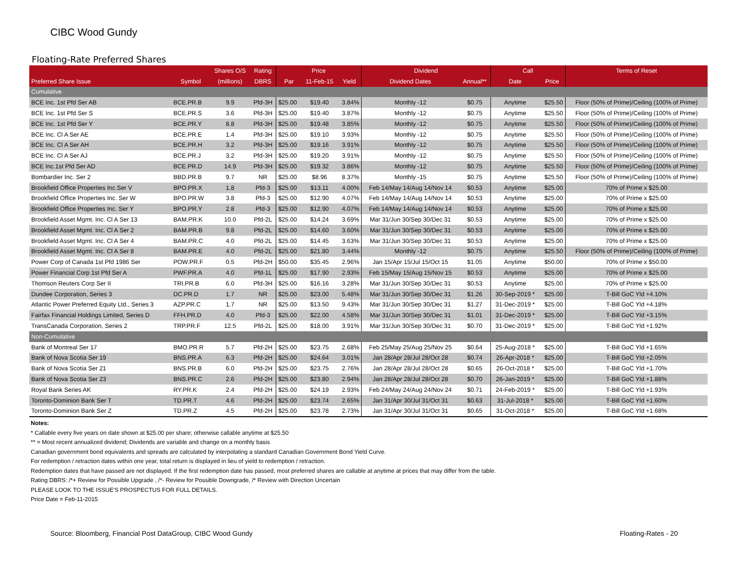CIBC Wood Gundy
Floating-Rate Preferred Shares
| | | Shares O/S | Rating | Price | | | Dividend | | Call | | Terms of Reset |
| --- | --- | --- | --- | --- | --- | --- | --- | --- | --- | --- | --- |
| Preferred Share Issue | Symbol | (millions) | DBRS | Par | 11-Feb-15 | Yield | Dividend Dates | Annual** | Date | Price | |
| Cumulative | | | | | | | | | | | |
| BCE Inc. 1st Pfd Ser AB | BCE.PR.B | 9.9 | Pfd-3H | $25.00 | $19.40 | 3.84% | Monthly -12 | $0.75 | Anytime | $25.50 | Floor (50% of Prime)/Ceiling (100% of Prime) |
| BCE Inc. 1st Pfd Ser S | BCE.PR.S | 3.6 | Pfd-3H | $25.00 | $19.40 | 3.87% | Monthly -12 | $0.75 | Anytime | $25.50 | Floor (50% of Prime)/Ceiling (100% of Prime) |
| BCE Inc. 1st Pfd Ser Y | BCE.PR.Y | 8.8 | Pfd-3H | $25.00 | $19.48 | 3.85% | Monthly -12 | $0.75 | Anytime | $25.50 | Floor (50% of Prime)/Ceiling (100% of Prime) |
| BCE Inc. Cl A Ser AE | BCE.PR.E | 1.4 | Pfd-3H | $25.00 | $19.10 | 3.93% | Monthly -12 | $0.75 | Anytime | $25.50 | Floor (50% of Prime)/Ceiling (100% of Prime) |
| BCE Inc. Cl A Ser AH | BCE.PR.H | 3.2 | Pfd-3H | $25.00 | $19.16 | 3.91% | Monthly -12 | $0.75 | Anytime | $25.50 | Floor (50% of Prime)/Ceiling (100% of Prime) |
| BCE Inc. Cl A Ser AJ | BCE.PR.J | 3.2 | Pfd-3H | $25.00 | $19.20 | 3.91% | Monthly -12 | $0.75 | Anytime | $25.50 | Floor (50% of Prime)/Ceiling (100% of Prime) |
| BCE Inc.1st Pfd Ser AD | BCE.PR.D | 14.9 | Pfd-3H | $25.00 | $19.32 | 3.86% | Monthly -12 | $0.75 | Anytime | $25.50 | Floor (50% of Prime)/Ceiling (100% of Prime) |
| Bombardier Inc. Ser 2 | BBD.PR.B | 9.7 | NR | $25.00 | $8.96 | 8.37% | Monthly -15 | $0.75 | Anytime | $25.50 | Floor (50% of Prime)/Ceiling (100% of Prime) |
| Brookfield Office Properties Inc.Ser V | BPO.PR.X | 1.8 | Pfd-3 | $25.00 | $13.11 | 4.00% | Feb 14/May 14/Aug 14/Nov 14 | $0.53 | Anytime | $25.00 | 70% of Prime x $25.00 |
| Brookfield Office Properties Inc. Ser W | BPO.PR.W | 3.8 | Pfd-3 | $25.00 | $12.90 | 4.07% | Feb 14/May 14/Aug 14/Nov 14 | $0.53 | Anytime | $25.00 | 70% of Prime x $25.00 |
| Brookfield Office Properties Inc. Ser Y | BPO.PR.Y | 2.8 | Pfd-3 | $25.00 | $12.90 | 4.07% | Feb 14/May 14/Aug 14/Nov 14 | $0.53 | Anytime | $25.00 | 70% of Prime x $25.00 |
| Brookfield Asset Mgmt. Inc. Cl A Ser 13 | BAM.PR.K | 10.0 | Pfd-2L | $25.00 | $14.24 | 3.69% | Mar 31/Jun 30/Sep 30/Dec 31 | $0.53 | Anytime | $25.00 | 70% of Prime x $25.00 |
| Brookfield Asset Mgmt. Inc. Cl A Ser 2 | BAM.PR.B | 9.8 | Pfd-2L | $25.00 | $14.60 | 3.60% | Mar 31/Jun 30/Sep 30/Dec 31 | $0.53 | Anytime | $25.00 | 70% of Prime x $25.00 |
| Brookfield Asset Mgmt. Inc. Cl A Ser 4 | BAM.PR.C | 4.0 | Pfd-2L | $25.00 | $14.45 | 3.63% | Mar 31/Jun 30/Sep 30/Dec 31 | $0.53 | Anytime | $25.00 | 70% of Prime x $25.00 |
| Brookfield Asset Mgmt. Inc. Cl A Ser 8 | BAM.PR.E | 4.0 | Pfd-2L | $25.00 | $21.80 | 3.44% | Monthly -12 | $0.75 | Anytime | $25.50 | Floor (50% of Prime)/Ceiling (100% of Prime) |
| Power Corp of Canada 1st Pfd 1986 Ser | POW.PR.F | 0.5 | Pfd-2H | $50.00 | $35.45 | 2.96% | Jan 15/Apr 15/Jul 15/Oct 15 | $1.05 | Anytime | $50.00 | 70% of Prime x $50.00 |
| Power Financial Corp 1st Pfd Ser A | PWF.PR.A | 4.0 | Pfd-1L | $25.00 | $17.90 | 2.93% | Feb 15/May 15/Aug 15/Nov 15 | $0.53 | Anytime | $25.00 | 70% of Prime x $25.00 |
| Thomson Reuters Corp Ser II | TRI.PR.B | 6.0 | Pfd-3H | $25.00 | $16.16 | 3.28% | Mar 31/Jun 30/Sep 30/Dec 31 | $0.53 | Anytime | $25.00 | 70% of Prime x $25.00 |
| Dundee Corporation, Series 3 | DC.PR.D | 1.7 | NR | $25.00 | $23.00 | 5.48% | Mar 31/Jun 30/Sep 30/Dec 31 | $1.26 | 30-Sep-2019 * | $25.00 | T-Bill GoC Yld +4.10% |
| Atlantic Power Preferred Equity Ltd., Series 3 | AZP.PR.C | 1.7 | NR | $25.00 | $13.50 | 9.43% | Mar 31/Jun 30/Sep 30/Dec 31 | $1.27 | 31-Dec-2019 * | $25.00 | T-Bill GoC Yld +4.18% |
| Fairfax Financial Holdings Limited, Series D | FFH.PR.D | 4.0 | Pfd-3 | $25.00 | $22.00 | 4.58% | Mar 31/Jun 30/Sep 30/Dec 31 | $1.01 | 31-Dec-2019 * | $25.00 | T-Bill GoC Yld +3.15% |
| TransCanada Corporation, Series 2 | TRP.PR.F | 12.5 | Pfd-2L | $25.00 | $18.00 | 3.91% | Mar 31/Jun 30/Sep 30/Dec 31 | $0.70 | 31-Dec-2019 * | $25.00 | T-Bill GoC Yld +1.92% |
| Non-Cumulative | | | | | | | | | | | |
| Bank of Montreal Ser 17 | BMO.PR.R | 5.7 | Pfd-2H | $25.00 | $23.75 | 2.68% | Feb 25/May 25/Aug 25/Nov 25 | $0.64 | 25-Aug-2018 * | $25.00 | T-Bill GoC Yld +1.65% |
| Bank of Nova Scotia Ser 19 | BNS.PR.A | 6.3 | Pfd-2H | $25.00 | $24.64 | 3.01% | Jan 28/Apr 28/Jul 28/Oct 28 | $0.74 | 26-Apr-2018 * | $25.00 | T-Bill GoC Yld +2.05% |
| Bank of Nova Scotia Ser 21 | BNS.PR.B | 6.0 | Pfd-2H | $25.00 | $23.75 | 2.76% | Jan 28/Apr 28/Jul 28/Oct 28 | $0.65 | 26-Oct-2018 * | $25.00 | T-Bill GoC Yld +1.70% |
| Bank of Nova Scotia Ser 23 | BNS.PR.C | 2.6 | Pfd-2H | $25.00 | $23.80 | 2.94% | Jan 28/Apr 28/Jul 28/Oct 28 | $0.70 | 26-Jan-2019 * | $25.00 | T-Bill GoC Yld +1.88% |
| Royal Bank Series AK | RY.PR.K | 2.4 | Pfd-2H | $25.00 | $24.19 | 2.93% | Feb 24/May 24/Aug 24/Nov 24 | $0.71 | 24-Feb-2019 * | $25.00 | T-Bill GoC Yld +1.93% |
| Toronto-Dominion Bank Ser T | TD.PR.T | 4.6 | Pfd-2H | $25.00 | $23.74 | 2.65% | Jan 31/Apr 30/Jul 31/Oct 31 | $0.63 | 31-Jul-2018 * | $25.00 | T-Bill GoC Yld +1.60% |
| Toronto-Dominion Bank Ser Z | TD.PR.Z | 4.5 | Pfd-2H | $25.00 | $23.78 | 2.73% | Jan 31/Apr 30/Jul 31/Oct 31 | $0.65 | 31-Oct-2018 * | $25.00 | T-Bill GoC Yld +1.68% |
Notes:
* Callable every five years on date shown at $25.00 per share; otherwise callable anytime at $25.50
** = Most recent annualized dividend; Dividends are variable and change on a monthly basis
Canadian government bond equivalents and spreads are calculated by interpolating a standard Canadian Government Bond Yield Curve.
For redemption / retraction dates within one year, total return is displayed in lieu of yield to redemption / retraction.
Redemption dates that have passed are not displayed. If the first redemption date has passed, most preferred shares are callable at anytime at prices that may differ from the table.
Rating DBRS: /*+ Review for Possible Upgrade , /*- Review for Possible Downgrade, /* Review with Direction Uncertain
PLEASE LOOK TO THE ISSUE'S PROSPECTUS FOR FULL DETAILS.
Price Date = Feb-11-2015
Source: Bloomberg, Financial Post DataGroup, CIBC Wood Gundy
Floating-Rates - 20